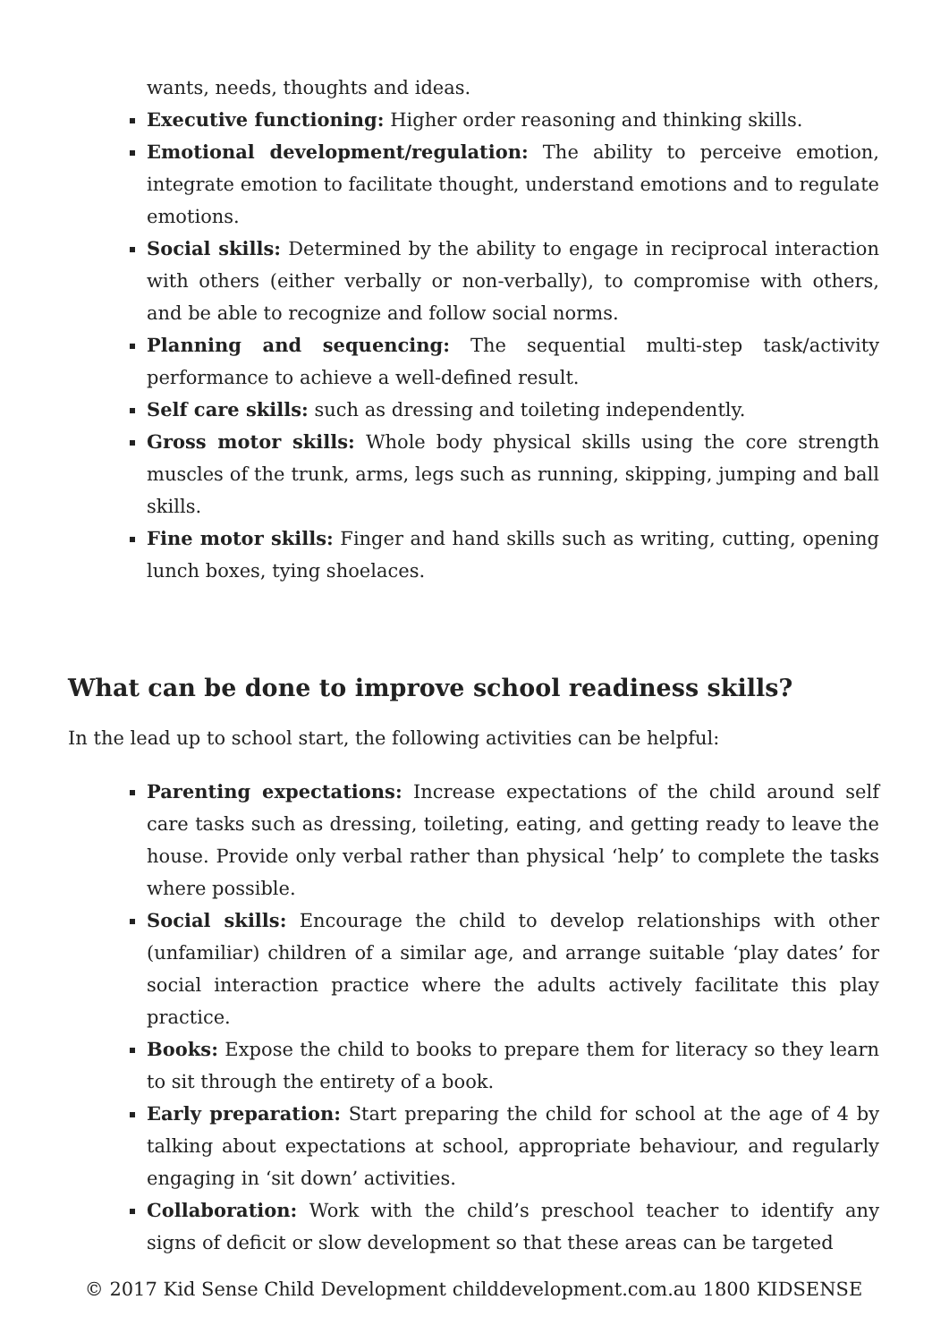wants, needs, thoughts and ideas.
Executive functioning: Higher order reasoning and thinking skills.
Emotional development/regulation: The ability to perceive emotion, integrate emotion to facilitate thought, understand emotions and to regulate emotions.
Social skills: Determined by the ability to engage in reciprocal interaction with others (either verbally or non-verbally), to compromise with others, and be able to recognize and follow social norms.
Planning and sequencing: The sequential multi-step task/activity performance to achieve a well-defined result.
Self care skills: such as dressing and toileting independently.
Gross motor skills: Whole body physical skills using the core strength muscles of the trunk, arms, legs such as running, skipping, jumping and ball skills.
Fine motor skills: Finger and hand skills such as writing, cutting, opening lunch boxes, tying shoelaces.
What can be done to improve school readiness skills?
In the lead up to school start, the following activities can be helpful:
Parenting expectations: Increase expectations of the child around self care tasks such as dressing, toileting, eating, and getting ready to leave the house. Provide only verbal rather than physical ‘help’ to complete the tasks where possible.
Social skills: Encourage the child to develop relationships with other (unfamiliar) children of a similar age, and arrange suitable ‘play dates’ for social interaction practice where the adults actively facilitate this play practice.
Books: Expose the child to books to prepare them for literacy so they learn to sit through the entirety of a book.
Early preparation: Start preparing the child for school at the age of 4 by talking about expectations at school, appropriate behaviour, and regularly engaging in ‘sit down’ activities.
Collaboration: Work with the child’s preschool teacher to identify any signs of deficit or slow development so that these areas can be targeted
© 2017 Kid Sense Child Development childdevelopment.com.au 1800 KIDSENSE